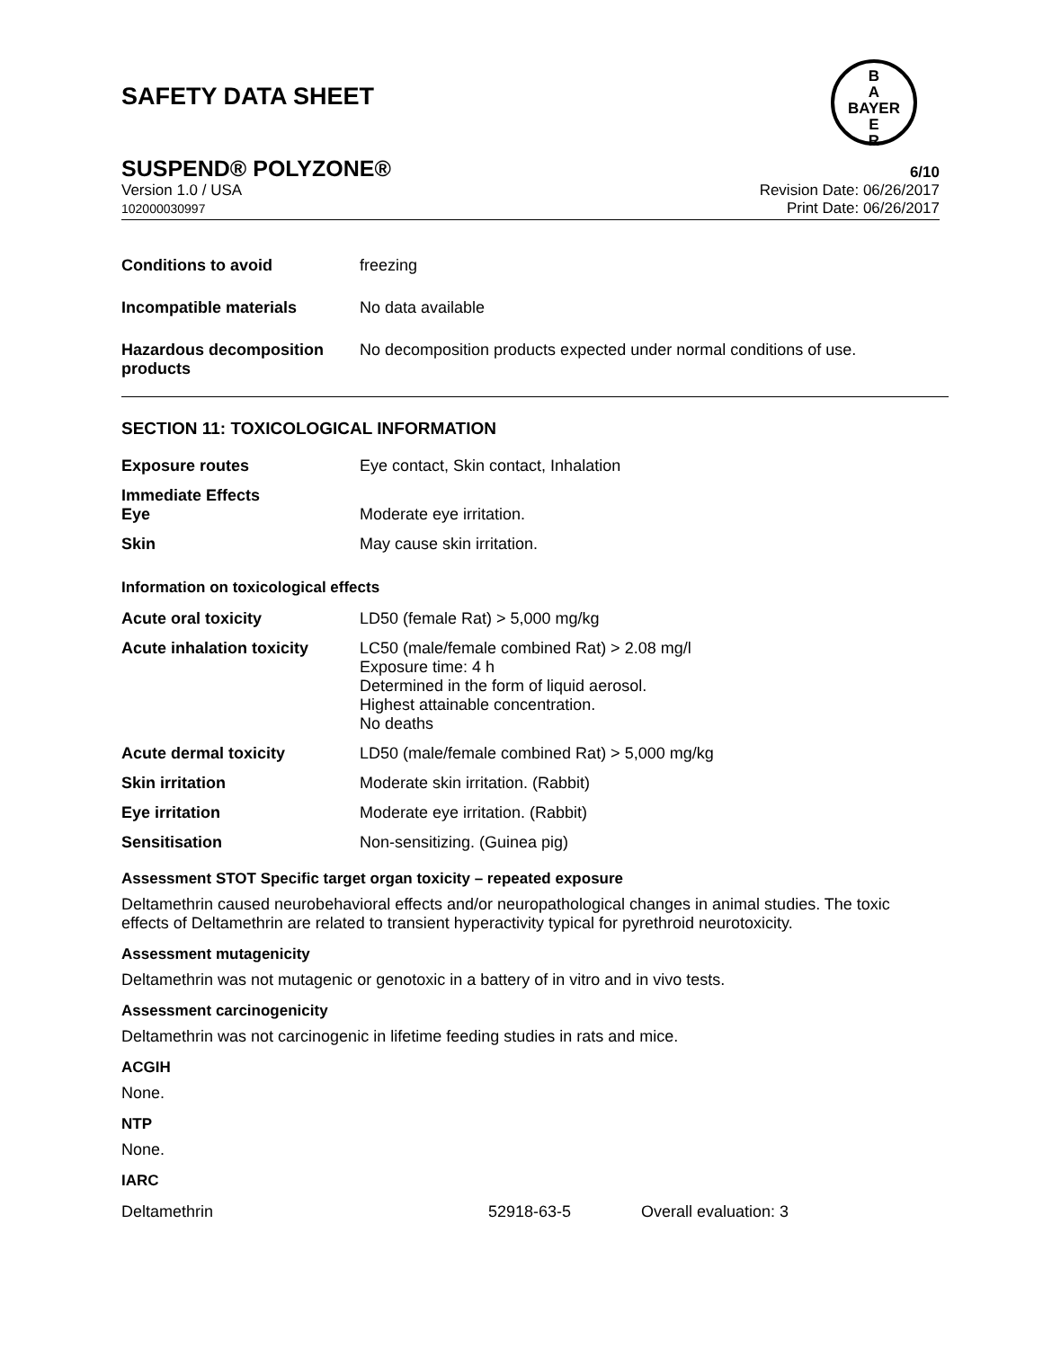SAFETY DATA SHEET
B
A
BAYER
E
R
SUSPEND® POLYZONE® 6/10
Version 1.0 / USA
102000030997
Revision Date: 06/26/2017
Print Date: 06/26/2017
| Conditions to avoid | freezing |
| Incompatible materials | No data available |
| Hazardous decomposition products | No decomposition products expected under normal conditions of use. |
SECTION 11: TOXICOLOGICAL INFORMATION
| Exposure routes | Eye contact, Skin contact, Inhalation |
| Immediate Effects Eye | Moderate eye irritation. |
| Skin | May cause skin irritation. |
Information on toxicological effects
| Acute oral toxicity | LD50 (female Rat) > 5,000 mg/kg |
| Acute inhalation toxicity | LC50 (male/female combined Rat) > 2.08 mg/l Exposure time: 4 h Determined in the form of liquid aerosol. Highest attainable concentration. No deaths |
| Acute dermal toxicity | LD50 (male/female combined Rat) > 5,000 mg/kg |
| Skin irritation | Moderate skin irritation. (Rabbit) |
| Eye irritation | Moderate eye irritation. (Rabbit) |
| Sensitisation | Non-sensitizing. (Guinea pig) |
Assessment STOT Specific target organ toxicity – repeated exposure
Deltamethrin caused neurobehavioral effects and/or neuropathological changes in animal studies. The toxic effects of Deltamethrin are related to transient hyperactivity typical for pyrethroid neurotoxicity.
Assessment mutagenicity
Deltamethrin was not mutagenic or genotoxic in a battery of in vitro and in vivo tests.
Assessment carcinogenicity
Deltamethrin was not carcinogenic in lifetime feeding studies in rats and mice.
ACGIH
None.
NTP
None.
IARC
| Deltamethrin | 52918-63-5 | Overall evaluation: 3 |